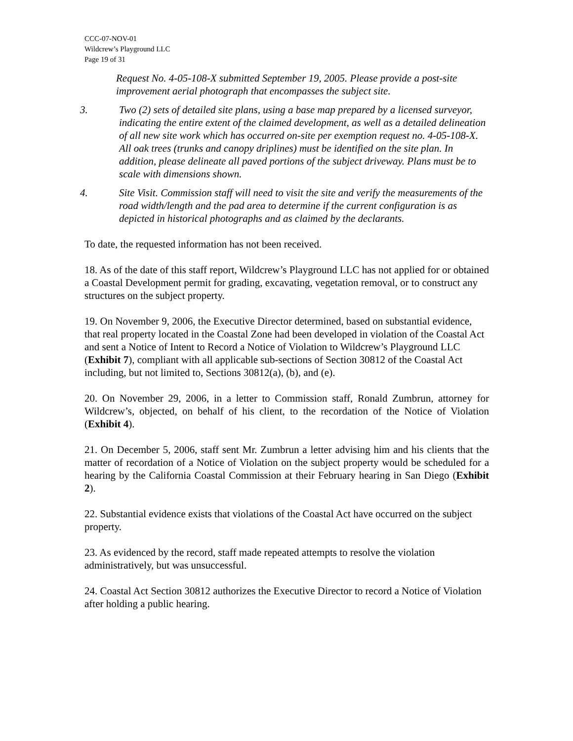CCC-07-NOV-01
Wildcrew’s Playground LLC
Page 19 of 31
Request No. 4-05-108-X submitted September 19, 2005. Please provide a post-site improvement aerial photograph that encompasses the subject site.
3. Two (2) sets of detailed site plans, using a base map prepared by a licensed surveyor, indicating the entire extent of the claimed development, as well as a detailed delineation of all new site work which has occurred on-site per exemption request no. 4-05-108-X. All oak trees (trunks and canopy driplines) must be identified on the site plan. In addition, please delineate all paved portions of the subject driveway. Plans must be to scale with dimensions shown.
4. Site Visit. Commission staff will need to visit the site and verify the measurements of the road width/length and the pad area to determine if the current configuration is as depicted in historical photographs and as claimed by the declarants.
To date, the requested information has not been received.
18. As of the date of this staff report, Wildcrew’s Playground LLC has not applied for or obtained a Coastal Development permit for grading, excavating, vegetation removal, or to construct any structures on the subject property.
19. On November 9, 2006, the Executive Director determined, based on substantial evidence, that real property located in the Coastal Zone had been developed in violation of the Coastal Act and sent a Notice of Intent to Record a Notice of Violation to Wildcrew’s Playground LLC (Exhibit 7), compliant with all applicable sub-sections of Section 30812 of the Coastal Act including, but not limited to, Sections 30812(a), (b), and (e).
20. On November 29, 2006, in a letter to Commission staff, Ronald Zumbrun, attorney for Wildcrew’s, objected, on behalf of his client, to the recordation of the Notice of Violation (Exhibit 4).
21. On December 5, 2006, staff sent Mr. Zumbrun a letter advising him and his clients that the matter of recordation of a Notice of Violation on the subject property would be scheduled for a hearing by the California Coastal Commission at their February hearing in San Diego (Exhibit 2).
22. Substantial evidence exists that violations of the Coastal Act have occurred on the subject property.
23. As evidenced by the record, staff made repeated attempts to resolve the violation administratively, but was unsuccessful.
24. Coastal Act Section 30812 authorizes the Executive Director to record a Notice of Violation after holding a public hearing.